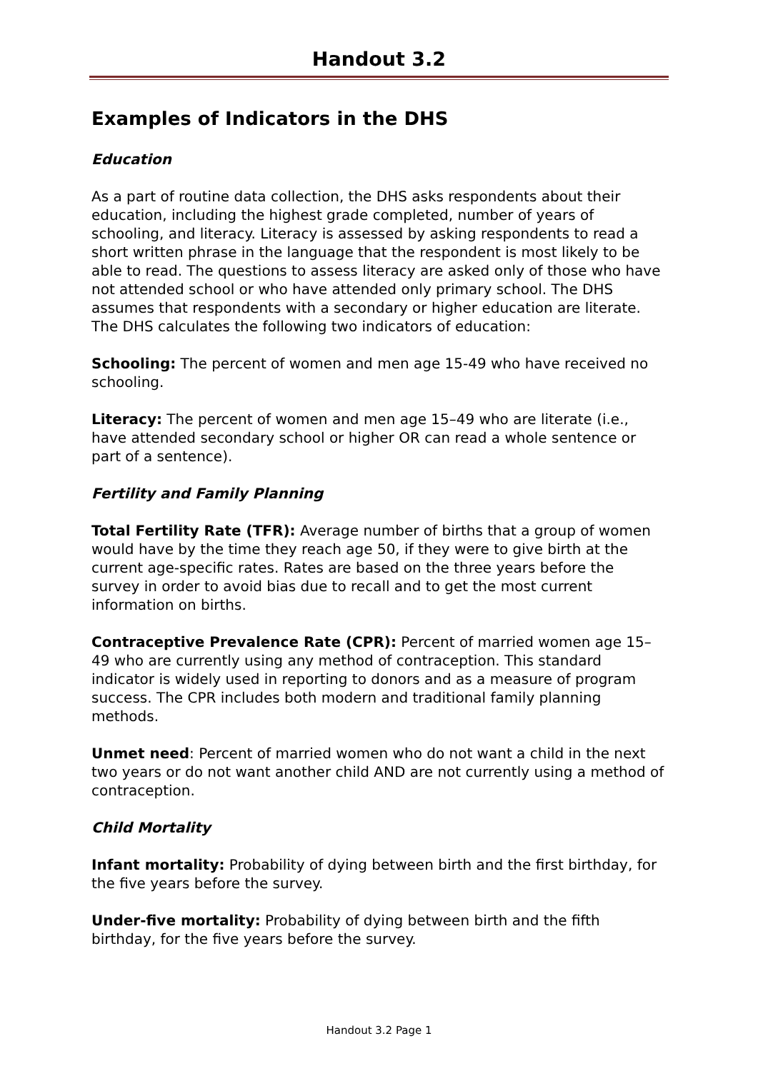Handout 3.2
Examples of Indicators in the DHS
Education
As a part of routine data collection, the DHS asks respondents about their education, including the highest grade completed, number of years of schooling, and literacy. Literacy is assessed by asking respondents to read a short written phrase in the language that the respondent is most likely to be able to read. The questions to assess literacy are asked only of those who have not attended school or who have attended only primary school. The DHS assumes that respondents with a secondary or higher education are literate. The DHS calculates the following two indicators of education:
Schooling: The percent of women and men age 15-49 who have received no schooling.
Literacy: The percent of women and men age 15–49 who are literate (i.e., have attended secondary school or higher OR can read a whole sentence or part of a sentence).
Fertility and Family Planning
Total Fertility Rate (TFR): Average number of births that a group of women would have by the time they reach age 50, if they were to give birth at the current age-specific rates. Rates are based on the three years before the survey in order to avoid bias due to recall and to get the most current information on births.
Contraceptive Prevalence Rate (CPR): Percent of married women age 15–49 who are currently using any method of contraception. This standard indicator is widely used in reporting to donors and as a measure of program success. The CPR includes both modern and traditional family planning methods.
Unmet need: Percent of married women who do not want a child in the next two years or do not want another child AND are not currently using a method of contraception.
Child Mortality
Infant mortality: Probability of dying between birth and the first birthday, for the five years before the survey.
Under-five mortality: Probability of dying between birth and the fifth birthday, for the five years before the survey.
Handout 3.2 Page 1